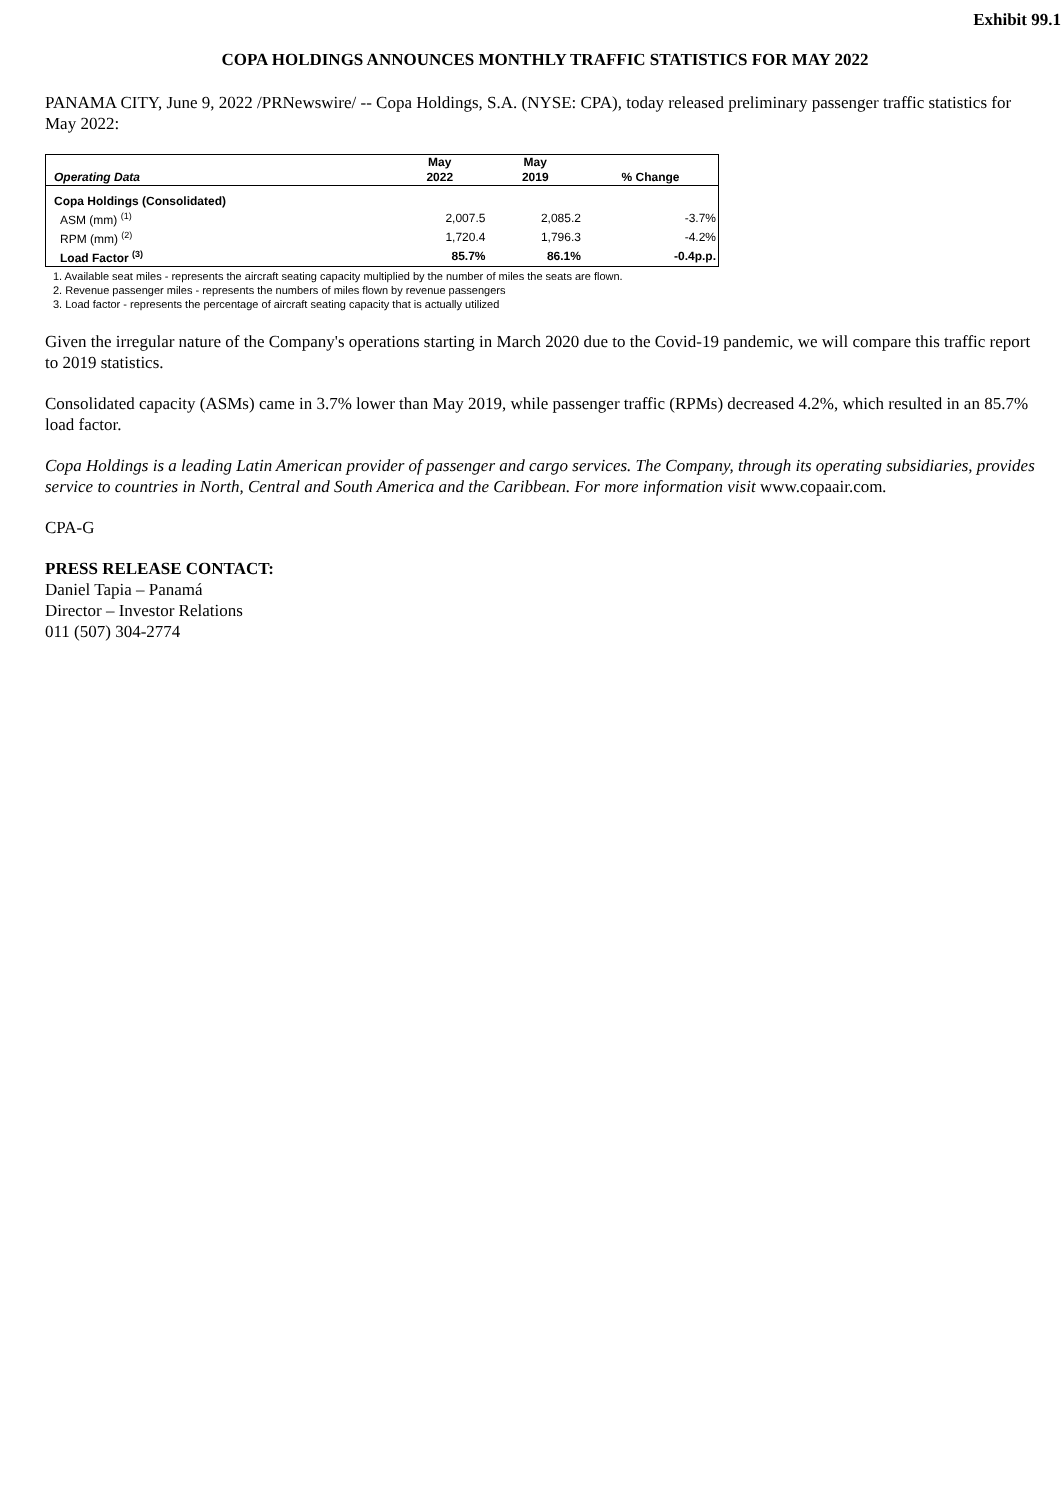Exhibit 99.1
COPA HOLDINGS ANNOUNCES MONTHLY TRAFFIC STATISTICS FOR MAY 2022
PANAMA CITY, June 9, 2022 /PRNewswire/ -- Copa Holdings, S.A. (NYSE: CPA), today released preliminary passenger traffic statistics for May 2022:
| Operating Data | May 2022 | May 2019 | % Change |
| --- | --- | --- | --- |
| Copa Holdings (Consolidated) | | | |
| ASM (mm) <sup>(1)</sup> | 2,007.5 | 2,085.2 | -3.7% |
| RPM (mm) <sup>(2)</sup> | 1,720.4 | 1,796.3 | -4.2% |
| Load Factor <sup>(3)</sup> | 85.7% | 86.1% | -0.4p.p. |
1. Available seat miles - represents the aircraft seating capacity multiplied by the number of miles the seats are flown.
2. Revenue passenger miles - represents the numbers of miles flown by revenue passengers
3. Load factor - represents the percentage of aircraft seating capacity that is actually utilized
Given the irregular nature of the Company's operations starting in March 2020 due to the Covid-19 pandemic, we will compare this traffic report to 2019 statistics.
Consolidated capacity (ASMs) came in 3.7% lower than May 2019, while passenger traffic (RPMs) decreased 4.2%, which resulted in an 85.7% load factor.
Copa Holdings is a leading Latin American provider of passenger and cargo services. The Company, through its operating subsidiaries, provides service to countries in North, Central and South America and the Caribbean. For more information visit www.copaair.com.
CPA-G
PRESS RELEASE CONTACT:
Daniel Tapia – Panamá
Director – Investor Relations
011 (507) 304-2774